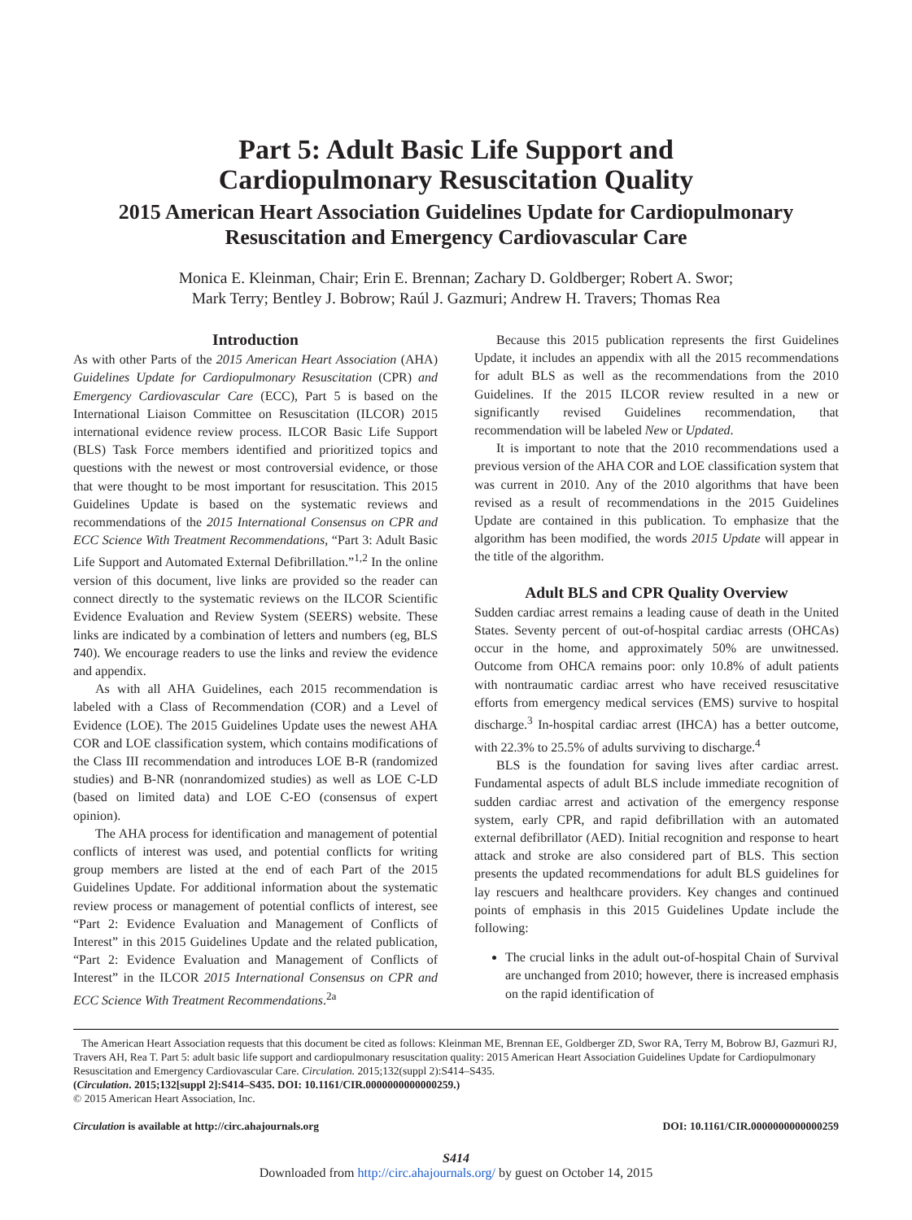Part 5: Adult Basic Life Support and
Cardiopulmonary Resuscitation Quality
2015 American Heart Association Guidelines Update for Cardiopulmonary
Resuscitation and Emergency Cardiovascular Care
Monica E. Kleinman, Chair; Erin E. Brennan; Zachary D. Goldberger; Robert A. Swor;
Mark Terry; Bentley J. Bobrow; Raúl J. Gazmuri; Andrew H. Travers; Thomas Rea
Introduction
As with other Parts of the 2015 American Heart Association (AHA) Guidelines Update for Cardiopulmonary Resuscitation (CPR) and Emergency Cardiovascular Care (ECC), Part 5 is based on the International Liaison Committee on Resuscitation (ILCOR) 2015 international evidence review process. ILCOR Basic Life Support (BLS) Task Force members identified and prioritized topics and questions with the newest or most controversial evidence, or those that were thought to be most important for resuscitation. This 2015 Guidelines Update is based on the systematic reviews and recommendations of the 2015 International Consensus on CPR and ECC Science With Treatment Recommendations, “Part 3: Adult Basic Life Support and Automated External Defibrillation.”<sup>1,2</sup> In the online version of this document, live links are provided so the reader can connect directly to the systematic reviews on the ILCOR Scientific Evidence Evaluation and Review System (SEERS) website. These links are indicated by a combination of letters and numbers (eg, BLS 740). We encourage readers to use the links and review the evidence and appendix.
As with all AHA Guidelines, each 2015 recommendation is labeled with a Class of Recommendation (COR) and a Level of Evidence (LOE). The 2015 Guidelines Update uses the newest AHA COR and LOE classification system, which contains modifications of the Class III recommendation and introduces LOE B-R (randomized studies) and B-NR (nonrandomized studies) as well as LOE C-LD (based on limited data) and LOE C-EO (consensus of expert opinion).
The AHA process for identification and management of potential conflicts of interest was used, and potential conflicts for writing group members are listed at the end of each Part of the 2015 Guidelines Update. For additional information about the systematic review process or management of potential conflicts of interest, see “Part 2: Evidence Evaluation and Management of Conflicts of Interest” in this 2015 Guidelines Update and the related publication, “Part 2: Evidence Evaluation and Management of Conflicts of Interest” in the ILCOR 2015 International Consensus on CPR and ECC Science With Treatment Recommendations.<sup>2a</sup>
Because this 2015 publication represents the first Guidelines Update, it includes an appendix with all the 2015 recommendations for adult BLS as well as the recommendations from the 2010 Guidelines. If the 2015 ILCOR review resulted in a new or significantly revised Guidelines recommendation, that recommendation will be labeled New or Updated.
It is important to note that the 2010 recommendations used a previous version of the AHA COR and LOE classification system that was current in 2010. Any of the 2010 algorithms that have been revised as a result of recommendations in the 2015 Guidelines Update are contained in this publication. To emphasize that the algorithm has been modified, the words 2015 Update will appear in the title of the algorithm.
Adult BLS and CPR Quality Overview
Sudden cardiac arrest remains a leading cause of death in the United States. Seventy percent of out-of-hospital cardiac arrests (OHCAs) occur in the home, and approximately 50% are unwitnessed. Outcome from OHCA remains poor: only 10.8% of adult patients with nontraumatic cardiac arrest who have received resuscitative efforts from emergency medical services (EMS) survive to hospital discharge.<sup>3</sup> In-hospital cardiac arrest (IHCA) has a better outcome, with 22.3% to 25.5% of adults surviving to discharge.<sup>4</sup>
BLS is the foundation for saving lives after cardiac arrest. Fundamental aspects of adult BLS include immediate recognition of sudden cardiac arrest and activation of the emergency response system, early CPR, and rapid defibrillation with an automated external defibrillator (AED). Initial recognition and response to heart attack and stroke are also considered part of BLS. This section presents the updated recommendations for adult BLS guidelines for lay rescuers and healthcare providers. Key changes and continued points of emphasis in this 2015 Guidelines Update include the following:
The crucial links in the adult out-of-hospital Chain of Survival are unchanged from 2010; however, there is increased emphasis on the rapid identification of
The American Heart Association requests that this document be cited as follows: Kleinman ME, Brennan EE, Goldberger ZD, Swor RA, Terry M, Bobrow BJ, Gazmuri RJ, Travers AH, Rea T. Part 5: adult basic life support and cardiopulmonary resuscitation quality: 2015 American Heart Association Guidelines Update for Cardiopulmonary Resuscitation and Emergency Cardiovascular Care. Circulation. 2015;132(suppl 2):S414–S435.
(Circulation. 2015;132[suppl 2]:S414–S435. DOI: 10.1161/CIR.0000000000000259.)
© 2015 American Heart Association, Inc.
Circulation is available at http://circ.ahajournals.org DOI: 10.1161/CIR.0000000000000259
S414
Downloaded from http://circ.ahajournals.org/ by guest on October 14, 2015